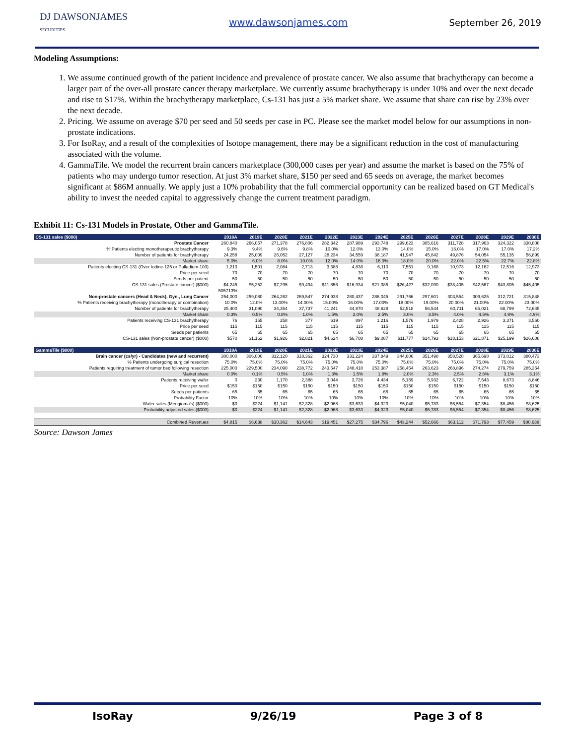DJ DAWSONJAMES
SECURITIES
www.dawsonjames.com September 26, 2019
Modeling Assumptions:
1. We assume continued growth of the patient incidence and prevalence of prostate cancer. We also assume that brachytherapy can become a larger part of the over-all prostate cancer therapy marketplace. We currently assume brachytherapy is under 10% and over the next decade and rise to $17%. Within the brachytherapy marketplace, Cs-131 has just a 5% market share. We assume that share can rise by 23% over the next decade.
2. Pricing. We assume on average $70 per seed and 50 seeds per case in PC. Please see the market model below for our assumptions in non-prostate indications.
3. For IsoRay, and a result of the complexities of Isotope management, there may be a significant reduction in the cost of manufacturing associated with the volume.
4. GammaTile. We model the recurrent brain cancers marketplace (300,000 cases per year) and assume the market is based on the 75% of patients who may undergo tumor resection. At just 3% market share, $150 per seed and 65 seeds on average, the market becomes significant at $86M annually. We apply just a 10% probability that the full commercial opportunity can be realized based on GT Medical's ability to invest the needed capital to aggressively change the current treatment paradigm.
Exhibit 11: Cs-131 Models in Prostate, Other and GammaTile.
| CS-131 sales ($000) | 2018A | 2019E | 2020E | 2021E | 2022E | 2023E | 2024E | 2025E | 2026E | 2027E | 2028E | 2029E | 2030E |
| --- | --- | --- | --- | --- | --- | --- | --- | --- | --- | --- | --- | --- | --- |
| Prostate Cancer | 260,840 | 266,057 | 271,378 | 276,806 | 282,342 | 287,989 | 293,748 | 299,623 | 305,616 | 311,728 | 317,963 | 324,322 | 330,808 |
| % Patients electing monotherapeutic brachytherapy | 9.3% | 9.4% | 9.6% | 9.8% | 10.0% | 12.0% | 13.0% | 14.0% | 15.0% | 16.0% | 17.0% | 17.0% | 17.2% |
| Number of patients for brachytherapy | 24,258 | 25,009 | 26,052 | 27,127 | 28,234 | 34,559 | 38,187 | 41,947 | 45,842 | 49,876 | 54,054 | 55,135 | 56,899 |
| Market share | 5.0% | 6.0% | 8.0% | 10.0% | 12.0% | 14.0% | 16.0% | 18.0% | 20.0% | 22.0% | 22.5% | 22.7% | 22.8% |
| Patients electing CS-131 (Over Iodine-125 or Palladium-103) | 1,213 | 1,501 | 2,084 | 2,713 | 3,388 | 4,838 | 6,110 | 7,551 | 9,168 | 10,973 | 12,162 | 12,516 | 12,973 |
| Price per seed | 70 | 70 | 70 | 70 | 70 | 70 | 70 | 70 | 70 | 70 | 70 | 70 | 70 |
| Seeds per patient | 50 | 50 | 50 | 50 | 50 | 50 | 50 | 50 | 50 | 50 | 50 | 50 | 50 |
| CS-131 sales (Prostate cancer) ($000) | $4,245 | $5,252 | $7,295 | $9,494 | $11,858 | $16,934 | $21,385 | $26,427 | $32,090 | $38,405 | $42,567 | $43,805 | $45,405 |
| | 505713% | | | | | | | | | | | | |
| Non-prostate cancers (Head & Neck), Gyn., Lung Cancer | 254,000 | 259,080 | 264,262 | 269,547 | 274,938 | 280,437 | 286,045 | 291,766 | 297,601 | 303,554 | 309,625 | 312,721 | 315,848 |
| % Patients receiving brachytherapy (monotherapy or combination) | 10.0% | 12.0% | 13.00% | 14.00% | 15.00% | 16.00% | 17.00% | 18.00% | 19.00% | 20.00% | 21.00% | 22.00% | 23.00% |
| Number of patients for brachytherapy | 25,400 | 31,090 | 34,354 | 37,737 | 41,241 | 44,870 | 48,628 | 52,518 | 56,544 | 60,711 | 65,021 | 68,799 | 72,645 |
| Market share | 0.3% | 0.5% | 0.8% | 1.0% | 1.5% | 2.0% | 2.5% | 3.0% | 3.5% | 4.0% | 4.5% | 4.9% | 4.9% |
| Patients receiving CS-131 brachytherapy | 76 | 155 | 258 | 377 | 619 | 897 | 1,216 | 1,576 | 1,979 | 2,428 | 2,926 | 3,371 | 3,560 |
| Price per seed | 115 | 115 | 115 | 115 | 115 | 115 | 115 | 115 | 115 | 115 | 115 | 115 | 115 |
| Seeds per patients | 65 | 65 | 65 | 65 | 65 | 65 | 65 | 65 | 65 | 65 | 65 | 65 | 65 |
| CS-131 sales (Non-prostate cancer) ($000) | $570 | $1,162 | $1,926 | $2,821 | $4,624 | $6,708 | $9,087 | $11,777 | $14,793 | $18,153 | $21,871 | $25,199 | $26,608 |
| GammaTile ($000) | 2018A | 2019E | 2020E | 2021E | 2022E | 2023E | 2024E | 2025E | 2026E | 2027E | 2028E | 2029E | 2030E |
| Brain cancer (cs/yr) - Candidates (new and recurrent) | 300,000 | 306,000 | 312,120 | 318,362 | 324,730 | 331,224 | 337,849 | 344,606 | 351,498 | 358,528 | 365,698 | 373,012 | 380,473 |
| % Patients undergoing surgical resection | 75.0% | 75.0% | 75.0% | 75.0% | 75.0% | 75.0% | 75.0% | 75.0% | 75.0% | 75.0% | 75.0% | 75.0% | 75.0% |
| Patients requiring treatment of tumor bed following resection | 225,000 | 229,500 | 234,090 | 238,772 | 243,547 | 248,418 | 253,387 | 258,454 | 263,623 | 268,896 | 274,274 | 279,759 | 285,354 |
| Market share | 0.0% | 0.1% | 0.5% | 1.0% | 1.3% | 1.5% | 1.8% | 2.0% | 2.3% | 2.5% | 2.8% | 3.1% | 3.1% |
| Patients receiving wafer | 0 | 230 | 1,170 | 2,388 | 3,044 | 3,726 | 4,434 | 5,169 | 5,932 | 6,722 | 7,543 | 8,673 | 8,846 |
| Price per seed | $150 | $150 | $150 | $150 | $150 | $150 | $150 | $150 | $150 | $150 | $150 | $150 | $150 |
| Seeds per patients | 65 | 65 | 65 | 65 | 65 | 65 | 65 | 65 | 65 | 65 | 65 | 65 | 65 |
| Probability Factor | 10% | 10% | 10% | 10% | 10% | 10% | 10% | 10% | 10% | 10% | 10% | 10% | 10% |
| Wafer sales (Mengioma's) ($000) | $0 | $224 | $1,141 | $2,328 | $2,968 | $3,633 | $4,323 | $5,040 | $5,783 | $6,554 | $7,354 | $8,456 | $8,625 |
| Probability adjusted sales ($000) | $0 | $224 | $1,141 | $2,328 | $2,968 | $3,633 | $4,323 | $5,040 | $5,783 | $6,554 | $7,354 | $8,456 | $8,625 |
| Combined Revenues | $4,815 | $6,638 | $10,362 | $14,643 | $19,451 | $27,275 | $34,796 | $43,244 | $52,666 | $63,112 | $71,793 | $77,459 | $80,638 |
Source: Dawson James
IsoRay 9/26/19 Page 3 of 8